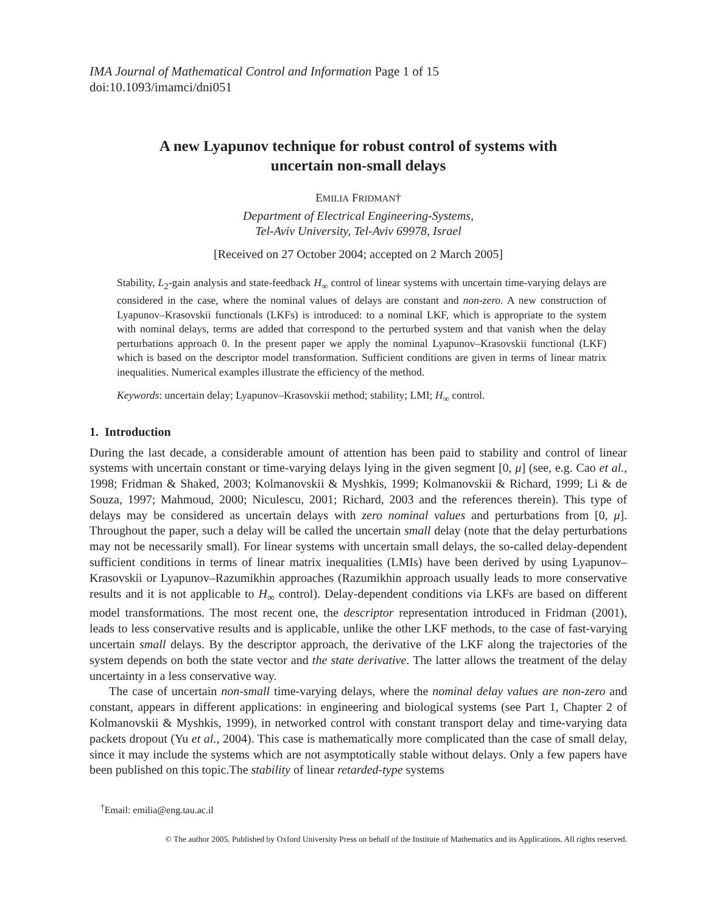IMA Journal of Mathematical Control and Information Page 1 of 15
doi:10.1093/imamci/dni051
A new Lyapunov technique for robust control of systems with
uncertain non-small delays
EMILIA FRIDMAN†
Department of Electrical Engineering-Systems,
Tel-Aviv University, Tel-Aviv 69978, Israel
[Received on 27 October 2004; accepted on 2 March 2005]
Stability, L<sub>2</sub>-gain analysis and state-feedback H<sub>∞</sub> control of linear systems with uncertain time-varying delays are considered in the case, where the nominal values of delays are constant and non-zero. A new construction of Lyapunov–Krasovskii functionals (LKFs) is introduced: to a nominal LKF, which is appropriate to the system with nominal delays, terms are added that correspond to the perturbed system and that vanish when the delay perturbations approach 0. In the present paper we apply the nominal Lyapunov–Krasovskii functional (LKF) which is based on the descriptor model transformation. Sufficient conditions are given in terms of linear matrix inequalities. Numerical examples illustrate the efficiency of the method.
Keywords: uncertain delay; Lyapunov–Krasovskii method; stability; LMI; H<sub>∞</sub> control.
1. Introduction
During the last decade, a considerable amount of attention has been paid to stability and control of linear systems with uncertain constant or time-varying delays lying in the given segment [0, μ] (see, e.g. Cao et al., 1998; Fridman & Shaked, 2003; Kolmanovskii & Myshkis, 1999; Kolmanovskii & Richard, 1999; Li & de Souza, 1997; Mahmoud, 2000; Niculescu, 2001; Richard, 2003 and the references therein). This type of delays may be considered as uncertain delays with zero nominal values and perturbations from [0, μ]. Throughout the paper, such a delay will be called the uncertain small delay (note that the delay perturbations may not be necessarily small). For linear systems with uncertain small delays, the so-called delay-dependent sufficient conditions in terms of linear matrix inequalities (LMIs) have been derived by using Lyapunov–Krasovskii or Lyapunov–Razumikhin approaches (Razumikhin approach usually leads to more conservative results and it is not applicable to H<sub>∞</sub> control). Delay-dependent conditions via LKFs are based on different model transformations. The most recent one, the descriptor representation introduced in Fridman (2001), leads to less conservative results and is applicable, unlike the other LKF methods, to the case of fast-varying uncertain small delays. By the descriptor approach, the derivative of the LKF along the trajectories of the system depends on both the state vector and the state derivative. The latter allows the treatment of the delay uncertainty in a less conservative way.
The case of uncertain non-small time-varying delays, where the nominal delay values are non-zero and constant, appears in different applications: in engineering and biological systems (see Part 1, Chapter 2 of Kolmanovskii & Myshkis, 1999), in networked control with constant transport delay and time-varying data packets dropout (Yu et al., 2004). This case is mathematically more complicated than the case of small delay, since it may include the systems which are not asymptotically stable without delays. Only a few papers have been published on this topic.The stability of linear retarded-type systems
<sup>†</sup> Email: emilia@eng.tau.ac.il
© The author 2005. Published by Oxford University Press on behalf of the Institute of Mathematics and its Applications. All rights reserved.